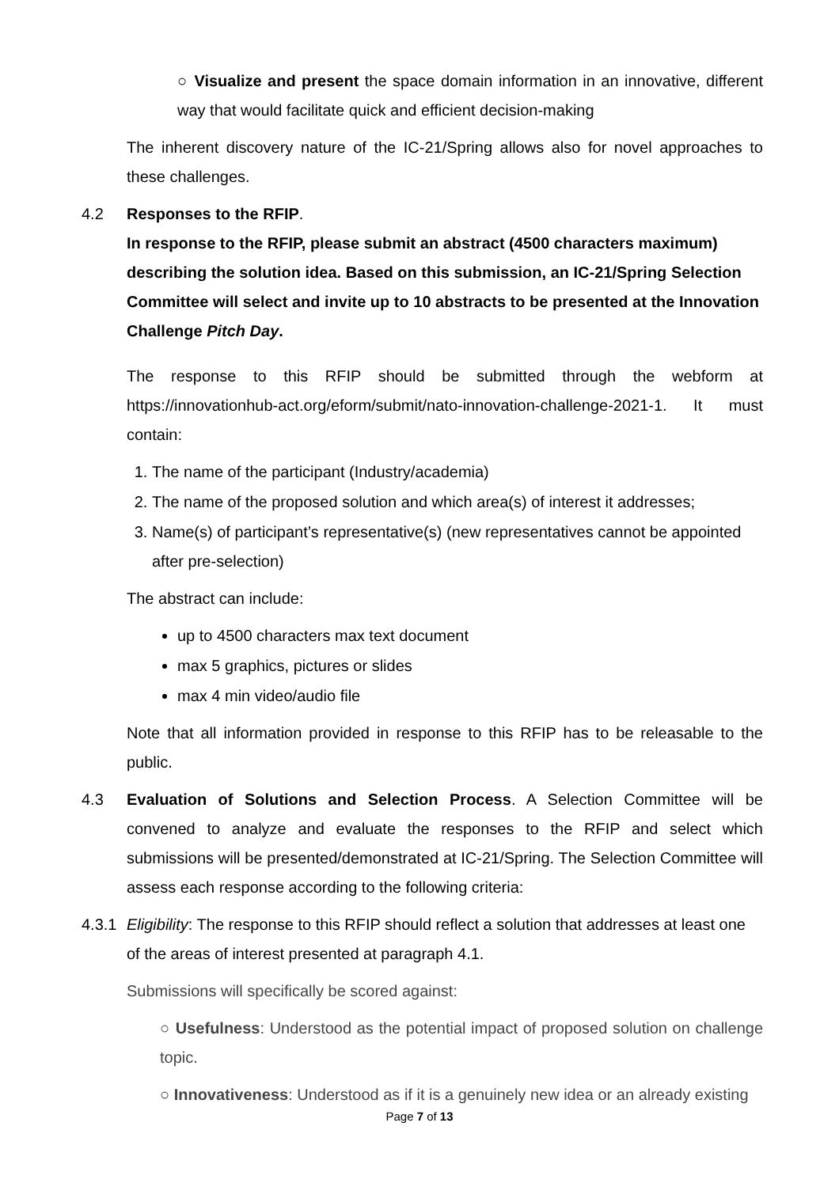○ Visualize and present the space domain information in an innovative, different way that would facilitate quick and efficient decision-making
The inherent discovery nature of the IC-21/Spring allows also for novel approaches to these challenges.
4.2 Responses to the RFIP.
In response to the RFIP, please submit an abstract (4500 characters maximum) describing the solution idea. Based on this submission, an IC-21/Spring Selection Committee will select and invite up to 10 abstracts to be presented at the Innovation Challenge Pitch Day.
The response to this RFIP should be submitted through the webform at https://innovationhub-act.org/eform/submit/nato-innovation-challenge-2021-1. It must contain:
1. The name of the participant (Industry/academia)
2. The name of the proposed solution and which area(s) of interest it addresses;
3. Name(s) of participant’s representative(s) (new representatives cannot be appointed after pre-selection)
The abstract can include:
up to 4500 characters max text document
max 5 graphics, pictures or slides
max 4 min video/audio file
Note that all information provided in response to this RFIP has to be releasable to the public.
4.3 Evaluation of Solutions and Selection Process. A Selection Committee will be convened to analyze and evaluate the responses to the RFIP and select which submissions will be presented/demonstrated at IC-21/Spring. The Selection Committee will assess each response according to the following criteria:
4.3.1 Eligibility: The response to this RFIP should reflect a solution that addresses at least one of the areas of interest presented at paragraph 4.1.
Submissions will specifically be scored against:
○ Usefulness: Understood as the potential impact of proposed solution on challenge topic.
○ Innovativeness: Understood as if it is a genuinely new idea or an already existing
Page 7 of 13